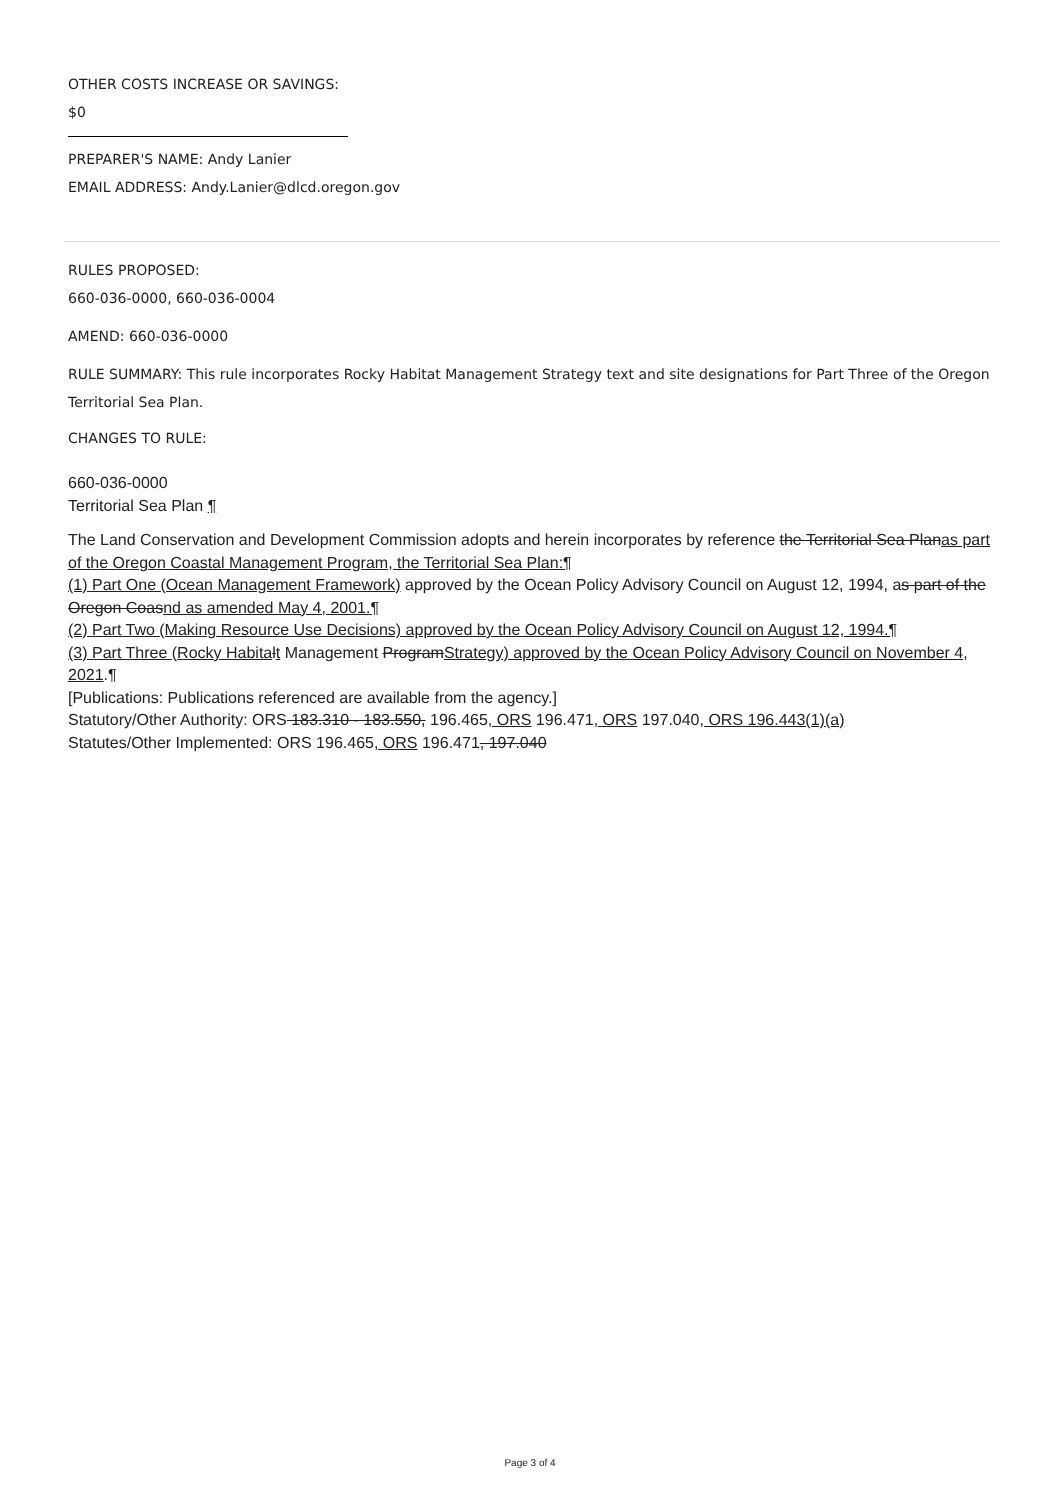OTHER COSTS INCREASE OR SAVINGS:
$0
PREPARER'S NAME: Andy Lanier
EMAIL ADDRESS: Andy.Lanier@dlcd.oregon.gov
RULES PROPOSED:
660-036-0000, 660-036-0004
AMEND: 660-036-0000
RULE SUMMARY: This rule incorporates Rocky Habitat Management Strategy text and site designations for Part Three of the Oregon Territorial Sea Plan.
CHANGES TO RULE:
660-036-0000
Territorial Sea Plan ¶
The Land Conservation and Development Commission adopts and herein incorporates by reference the Territorial Sea Planas part of the Oregon Coastal Management Program, the Territorial Sea Plan:¶
(1) Part One (Ocean Management Framework) approved by the Ocean Policy Advisory Council on August 12, 1994, as part of the Oregon Coasnd as amended May 4, 2001.¶
(2) Part Two (Making Resource Use Decisions) approved by the Ocean Policy Advisory Council on August 12, 1994.¶
(3) Part Three (Rocky Habita lt Management ProgramStrategy) approved by the Ocean Policy Advisory Council on November 4, 2021.¶
[Publications: Publications referenced are available from the agency.]
Statutory/Other Authority: ORS 183.310 - 183.550, 196.465, ORS 196.471, ORS 197.040, ORS 196.443(1)(a)
Statutes/Other Implemented: ORS 196.465, ORS 196.471, 197.040
Page 3 of 4